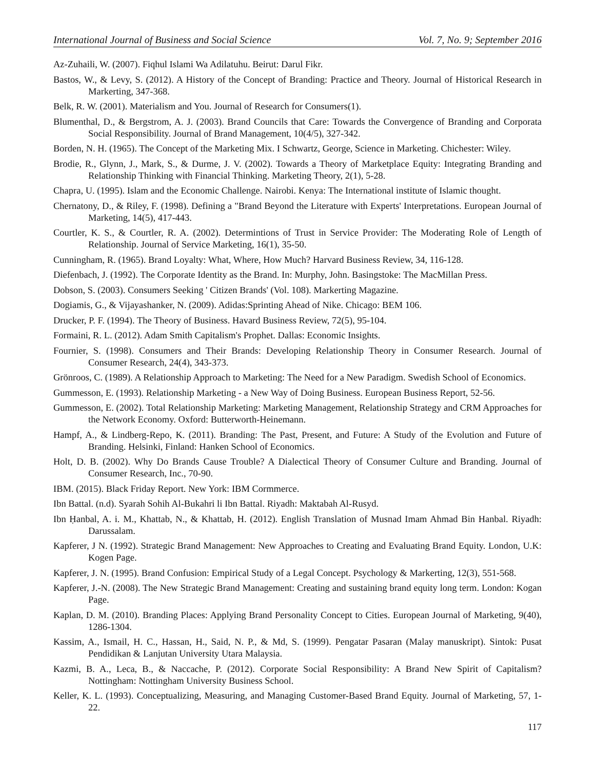International Journal of Business and Social Science Vol. 7, No. 9; September 2016
Az-Zuhaili, W. (2007). Fiqhul Islami Wa Adilatuhu. Beirut: Darul Fikr.
Bastos, W., & Levy, S. (2012). A History of the Concept of Branding: Practice and Theory. Journal of Historical Research in Markerting, 347-368.
Belk, R. W. (2001). Materialism and You. Journal of Research for Consumers(1).
Blumenthal, D., & Bergstrom, A. J. (2003). Brand Councils that Care: Towards the Convergence of Branding and Corporata Social Responsibility. Journal of Brand Management, 10(4/5), 327-342.
Borden, N. H. (1965). The Concept of the Marketing Mix. I Schwartz, George, Science in Marketing. Chichester: Wiley.
Brodie, R., Glynn, J., Mark, S., & Durme, J. V. (2002). Towards a Theory of Marketplace Equity: Integrating Branding and Relationship Thinking with Financial Thinking. Marketing Theory, 2(1), 5-28.
Chapra, U. (1995). Islam and the Economic Challenge. Nairobi. Kenya: The International institute of Islamic thought.
Chernatony, D., & Riley, F. (1998). Defining a "Brand Beyond the Literature with Experts' Interpretations. European Journal of Marketing, 14(5), 417-443.
Courtler, K. S., & Courtler, R. A. (2002). Determintions of Trust in Service Provider: The Moderating Role of Length of Relationship. Journal of Service Marketing, 16(1), 35-50.
Cunningham, R. (1965). Brand Loyalty: What, Where, How Much? Harvard Business Review, 34, 116-128.
Diefenbach, J. (1992). The Corporate Identity as the Brand. In: Murphy, John. Basingstoke: The MacMillan Press.
Dobson, S. (2003). Consumers Seeking ' Citizen Brands' (Vol. 108). Markerting Magazine.
Dogiamis, G., & Vijayashanker, N. (2009). Adidas:Sprinting Ahead of Nike. Chicago: BEM 106.
Drucker, P. F. (1994). The Theory of Business. Havard Business Review, 72(5), 95-104.
Formaini, R. L. (2012). Adam Smith Capitalism's Prophet. Dallas: Economic Insights.
Fournier, S. (1998). Consumers and Their Brands: Developing Relationship Theory in Consumer Research. Journal of Consumer Research, 24(4), 343-373.
Grönroos, C. (1989). A Relationship Approach to Marketing: The Need for a New Paradigm. Swedish School of Economics.
Gummesson, E. (1993). Relationship Marketing - a New Way of Doing Business. European Business Report, 52-56.
Gummesson, E. (2002). Total Relationship Marketing: Marketing Management, Relationship Strategy and CRM Approaches for the Network Economy. Oxford: Butterworth-Heinemann.
Hampf, A., & Lindberg-Repo, K. (2011). Branding: The Past, Present, and Future: A Study of the Evolution and Future of Branding. Helsinki, Finland: Hanken School of Economics.
Holt, D. B. (2002). Why Do Brands Cause Trouble? A Dialectical Theory of Consumer Culture and Branding. Journal of Consumer Research, Inc., 70-90.
IBM. (2015). Black Friday Report. New York: IBM Cormmerce.
Ibn Battal. (n.d). Syarah Sohih Al-Bukahri li Ibn Battal. Riyadh: Maktabah Al-Rusyd.
Ibn Ḥanbal, A. i. M., Khattab, N., & Khattab, H. (2012). English Translation of Musnad Imam Ahmad Bin Hanbal. Riyadh: Darussalam.
Kapferer, J N. (1992). Strategic Brand Management: New Approaches to Creating and Evaluating Brand Equity. London, U.K: Kogen Page.
Kapferer, J. N. (1995). Brand Confusion: Empirical Study of a Legal Concept. Psychology & Markerting, 12(3), 551-568.
Kapferer, J.-N. (2008). The New Strategic Brand Management: Creating and sustaining brand equity long term. London: Kogan Page.
Kaplan, D. M. (2010). Branding Places: Applying Brand Personality Concept to Cities. European Journal of Marketing, 9(40), 1286-1304.
Kassim, A., Ismail, H. C., Hassan, H., Said, N. P., & Md, S. (1999). Pengatar Pasaran (Malay manuskript). Sintok: Pusat Pendidikan & Lanjutan University Utara Malaysia.
Kazmi, B. A., Leca, B., & Naccache, P. (2012). Corporate Social Responsibility: A Brand New Spirit of Capitalism? Nottingham: Nottingham University Business School.
Keller, K. L. (1993). Conceptualizing, Measuring, and Managing Customer-Based Brand Equity. Journal of Marketing, 57, 1-22.
117